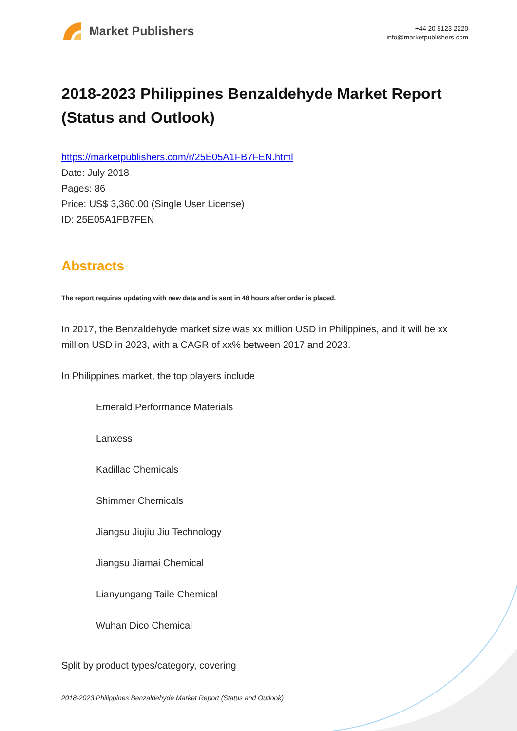Market Publishers
+44 20 8123 2220
info@marketpublishers.com
2018-2023 Philippines Benzaldehyde Market Report (Status and Outlook)
https://marketpublishers.com/r/25E05A1FB7FEN.html
Date: July 2018
Pages: 86
Price: US$ 3,360.00 (Single User License)
ID: 25E05A1FB7FEN
Abstracts
The report requires updating with new data and is sent in 48 hours after order is placed.
In 2017, the Benzaldehyde market size was xx million USD in Philippines, and it will be xx million USD in 2023, with a CAGR of xx% between 2017 and 2023.
In Philippines market, the top players include
Emerald Performance Materials
Lanxess
Kadillac Chemicals
Shimmer Chemicals
Jiangsu Jiujiu Jiu Technology
Jiangsu Jiamai Chemical
Lianyungang Taile Chemical
Wuhan Dico Chemical
Split by product types/category, covering
2018-2023 Philippines Benzaldehyde Market Report (Status and Outlook)